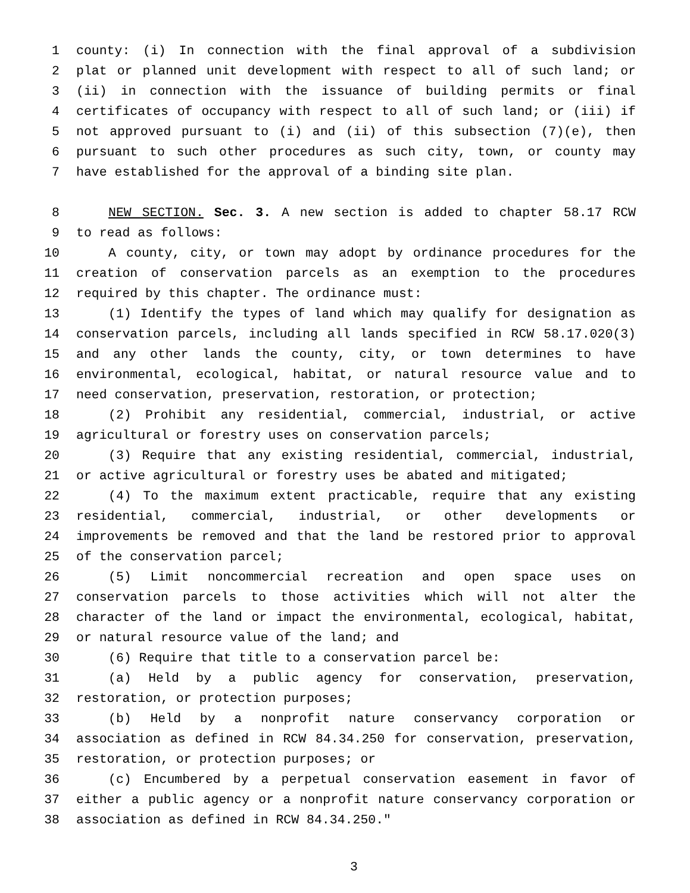1 county: (i) In connection with the final approval of a subdivision
2 plat or planned unit development with respect to all of such land; or
3 (ii) in connection with the issuance of building permits or final
4 certificates of occupancy with respect to all of such land; or (iii) if
5 not approved pursuant to (i) and (ii) of this subsection (7)(e), then
6 pursuant to such other procedures as such city, town, or county may
7 have established for the approval of a binding site plan.
8 NEW SECTION. Sec. 3. A new section is added to chapter 58.17 RCW
9 to read as follows:
10 A county, city, or town may adopt by ordinance procedures for the
11 creation of conservation parcels as an exemption to the procedures
12 required by this chapter. The ordinance must:
13 (1) Identify the types of land which may qualify for designation as
14 conservation parcels, including all lands specified in RCW 58.17.020(3)
15 and any other lands the county, city, or town determines to have
16 environmental, ecological, habitat, or natural resource value and to
17 need conservation, preservation, restoration, or protection;
18 (2) Prohibit any residential, commercial, industrial, or active
19 agricultural or forestry uses on conservation parcels;
20 (3) Require that any existing residential, commercial, industrial,
21 or active agricultural or forestry uses be abated and mitigated;
22 (4) To the maximum extent practicable, require that any existing
23 residential, commercial, industrial, or other developments or
24 improvements be removed and that the land be restored prior to approval
25 of the conservation parcel;
26 (5) Limit noncommercial recreation and open space uses on
27 conservation parcels to those activities which will not alter the
28 character of the land or impact the environmental, ecological, habitat,
29 or natural resource value of the land; and
30 (6) Require that title to a conservation parcel be:
31 (a) Held by a public agency for conservation, preservation,
32 restoration, or protection purposes;
33 (b) Held by a nonprofit nature conservancy corporation or
34 association as defined in RCW 84.34.250 for conservation, preservation,
35 restoration, or protection purposes; or
36 (c) Encumbered by a perpetual conservation easement in favor of
37 either a public agency or a nonprofit nature conservancy corporation or
38 association as defined in RCW 84.34.250."
3